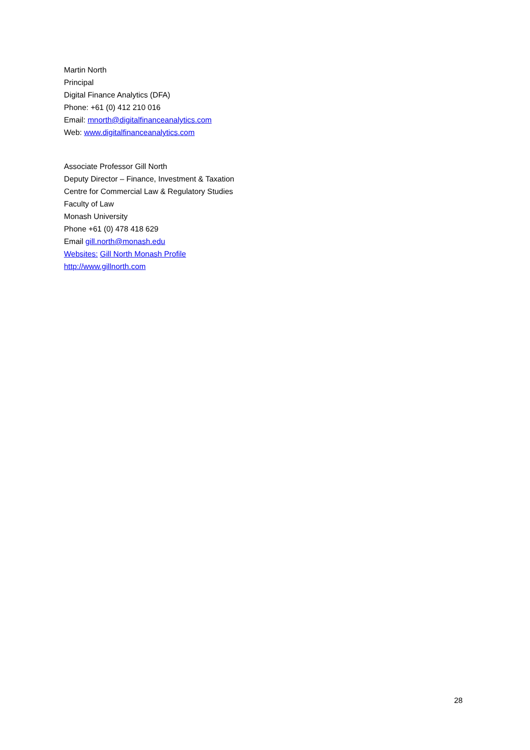Martin North
Principal
Digital Finance Analytics (DFA)
Phone: +61 (0) 412 210 016
Email: mnorth@digitalfinanceanalytics.com
Web: www.digitalfinanceanalytics.com
Associate Professor Gill North
Deputy Director – Finance, Investment & Taxation
Centre for Commercial Law & Regulatory Studies
Faculty of Law
Monash University
Phone +61 (0) 478 418 629
Email gill.north@monash.edu
Websites: Gill North Monash Profile
http://www.gillnorth.com
28